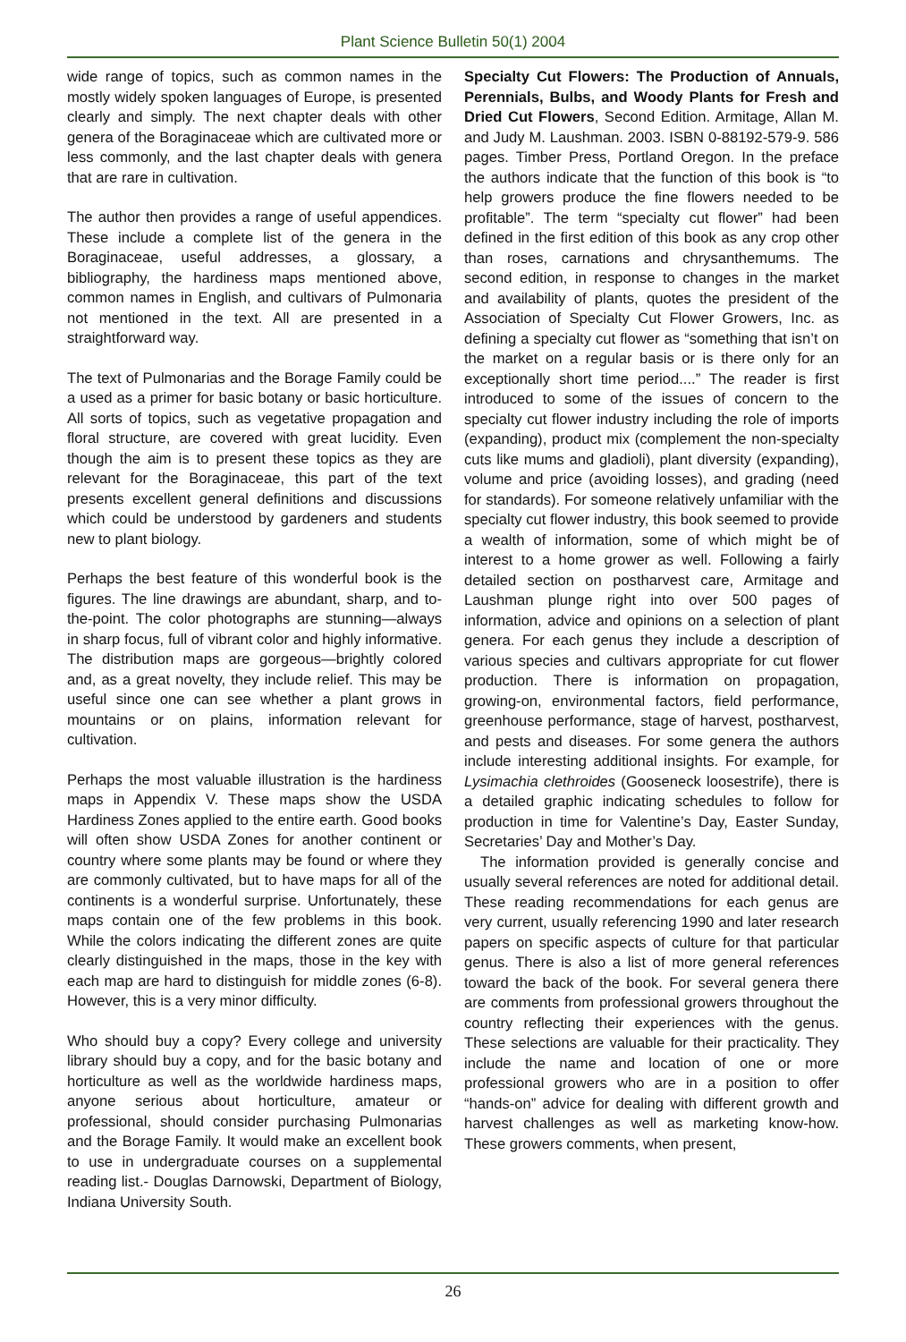Plant Science Bulletin 50(1) 2004
wide range of topics, such as common names in the mostly widely spoken languages of Europe, is presented clearly and simply. The next chapter deals with other genera of the Boraginaceae which are cultivated more or less commonly, and the last chapter deals with genera that are rare in cultivation.
The author then provides a range of useful appendices. These include a complete list of the genera in the Boraginaceae, useful addresses, a glossary, a bibliography, the hardiness maps mentioned above, common names in English, and cultivars of Pulmonaria not mentioned in the text. All are presented in a straightforward way.
The text of Pulmonarias and the Borage Family could be a used as a primer for basic botany or basic horticulture. All sorts of topics, such as vegetative propagation and floral structure, are covered with great lucidity. Even though the aim is to present these topics as they are relevant for the Boraginaceae, this part of the text presents excellent general definitions and discussions which could be understood by gardeners and students new to plant biology.
Perhaps the best feature of this wonderful book is the figures. The line drawings are abundant, sharp, and to-the-point. The color photographs are stunning—always in sharp focus, full of vibrant color and highly informative. The distribution maps are gorgeous—brightly colored and, as a great novelty, they include relief. This may be useful since one can see whether a plant grows in mountains or on plains, information relevant for cultivation.
Perhaps the most valuable illustration is the hardiness maps in Appendix V. These maps show the USDA Hardiness Zones applied to the entire earth. Good books will often show USDA Zones for another continent or country where some plants may be found or where they are commonly cultivated, but to have maps for all of the continents is a wonderful surprise. Unfortunately, these maps contain one of the few problems in this book. While the colors indicating the different zones are quite clearly distinguished in the maps, those in the key with each map are hard to distinguish for middle zones (6-8). However, this is a very minor difficulty.
Who should buy a copy? Every college and university library should buy a copy, and for the basic botany and horticulture as well as the worldwide hardiness maps, anyone serious about horticulture, amateur or professional, should consider purchasing Pulmonarias and the Borage Family. It would make an excellent book to use in undergraduate courses on a supplemental reading list.- Douglas Darnowski, Department of Biology, Indiana University South.
Specialty Cut Flowers: The Production of Annuals, Perennials, Bulbs, and Woody Plants for Fresh and Dried Cut Flowers, Second Edition. Armitage, Allan M. and Judy M. Laushman. 2003. ISBN 0-88192-579-9. 586 pages. Timber Press, Portland Oregon. In the preface the authors indicate that the function of this book is “to help growers produce the fine flowers needed to be profitable”. The term “specialty cut flower” had been defined in the first edition of this book as any crop other than roses, carnations and chrysanthemums. The second edition, in response to changes in the market and availability of plants, quotes the president of the Association of Specialty Cut Flower Growers, Inc. as defining a specialty cut flower as “something that isn’t on the market on a regular basis or is there only for an exceptionally short time period....” The reader is first introduced to some of the issues of concern to the specialty cut flower industry including the role of imports (expanding), product mix (complement the non-specialty cuts like mums and gladioli), plant diversity (expanding), volume and price (avoiding losses), and grading (need for standards). For someone relatively unfamiliar with the specialty cut flower industry, this book seemed to provide a wealth of information, some of which might be of interest to a home grower as well. Following a fairly detailed section on postharvest care, Armitage and Laushman plunge right into over 500 pages of information, advice and opinions on a selection of plant genera. For each genus they include a description of various species and cultivars appropriate for cut flower production. There is information on propagation, growing-on, environmental factors, field performance, greenhouse performance, stage of harvest, postharvest, and pests and diseases. For some genera the authors include interesting additional insights. For example, for Lysimachia clethroides (Gooseneck loosestrife), there is a detailed graphic indicating schedules to follow for production in time for Valentine’s Day, Easter Sunday, Secretaries’ Day and Mother’s Day.
The information provided is generally concise and usually several references are noted for additional detail. These reading recommendations for each genus are very current, usually referencing 1990 and later research papers on specific aspects of culture for that particular genus. There is also a list of more general references toward the back of the book. For several genera there are comments from professional growers throughout the country reflecting their experiences with the genus. These selections are valuable for their practicality. They include the name and location of one or more professional growers who are in a position to offer “hands-on” advice for dealing with different growth and harvest challenges as well as marketing know-how. These growers comments, when present,
26